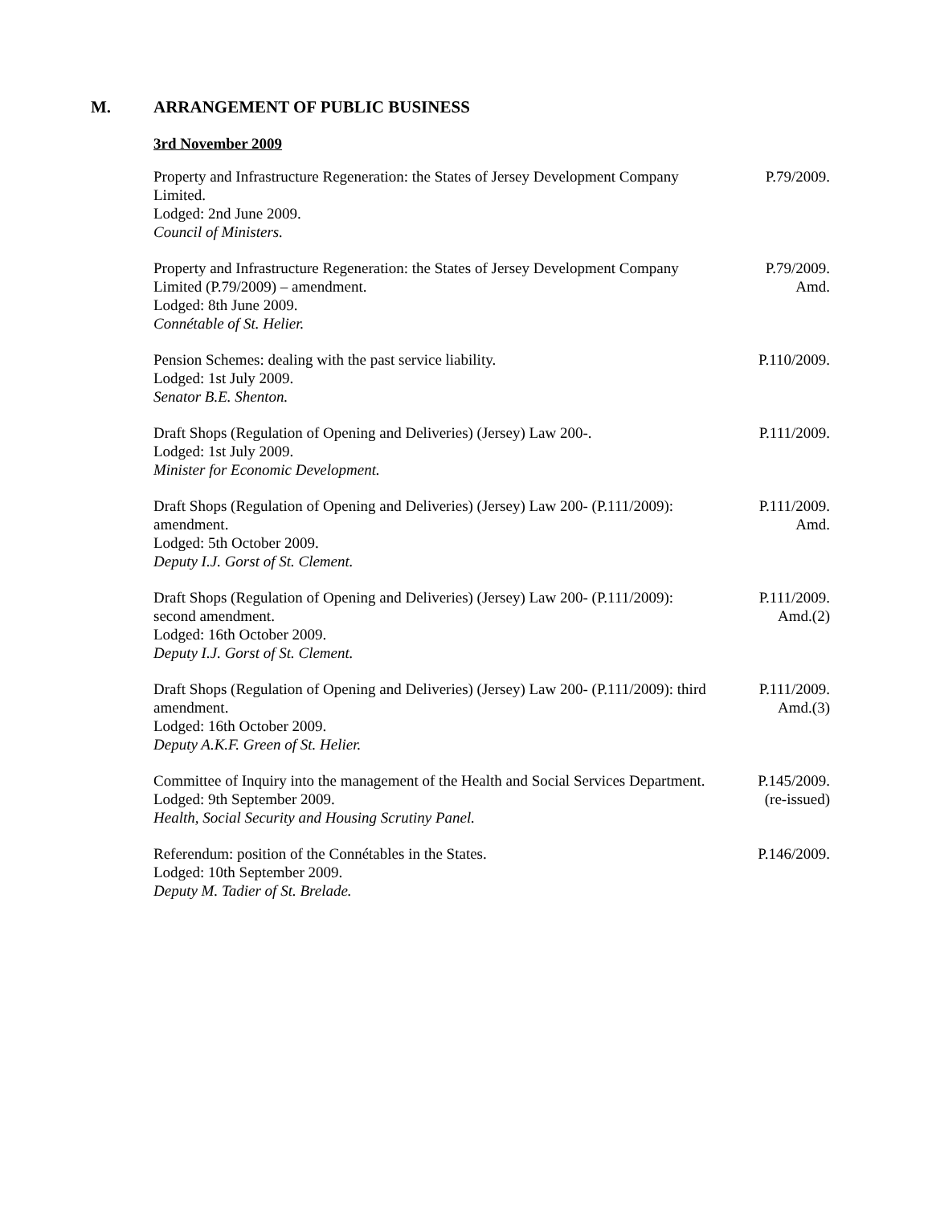M. ARRANGEMENT OF PUBLIC BUSINESS
3rd November 2009
Property and Infrastructure Regeneration: the States of Jersey Development Company Limited.
Lodged: 2nd June 2009.
Council of Ministers.
P.79/2009.
Property and Infrastructure Regeneration: the States of Jersey Development Company Limited (P.79/2009) – amendment.
Lodged: 8th June 2009.
Connétable of St. Helier.
P.79/2009.
Amd.
Pension Schemes: dealing with the past service liability.
Lodged: 1st July 2009.
Senator B.E. Shenton.
P.110/2009.
Draft Shops (Regulation of Opening and Deliveries) (Jersey) Law 200-.
Lodged: 1st July 2009.
Minister for Economic Development.
P.111/2009.
Draft Shops (Regulation of Opening and Deliveries) (Jersey) Law 200- (P.111/2009): amendment.
Lodged: 5th October 2009.
Deputy I.J. Gorst of St. Clement.
P.111/2009.
Amd.
Draft Shops (Regulation of Opening and Deliveries) (Jersey) Law 200- (P.111/2009): second amendment.
Lodged: 16th October 2009.
Deputy I.J. Gorst of St. Clement.
P.111/2009.
Amd.(2)
Draft Shops (Regulation of Opening and Deliveries) (Jersey) Law 200- (P.111/2009): third amendment.
Lodged: 16th October 2009.
Deputy A.K.F. Green of St. Helier.
P.111/2009.
Amd.(3)
Committee of Inquiry into the management of the Health and Social Services Department.
Lodged: 9th September 2009.
Health, Social Security and Housing Scrutiny Panel.
P.145/2009.
(re-issued)
Referendum: position of the Connétables in the States.
Lodged: 10th September 2009.
Deputy M. Tadier of St. Brelade.
P.146/2009.